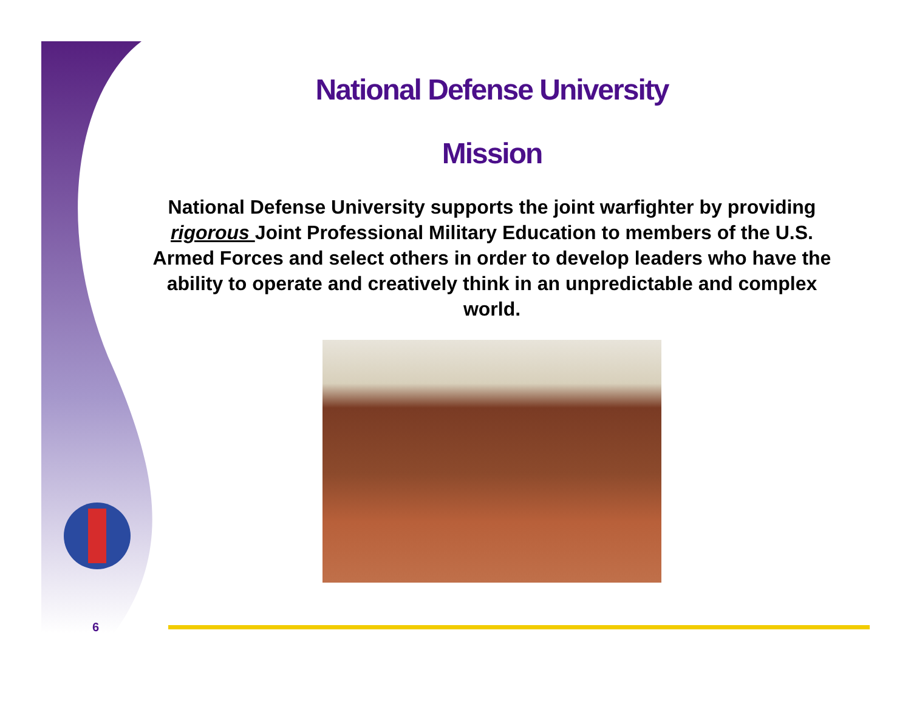National Defense University
Mission
National Defense University supports the joint warfighter by providing rigorous Joint Professional Military Education to members of the U.S. Armed Forces and select others in order to develop leaders who have the ability to operate and creatively think in an unpredictable and complex world.
6